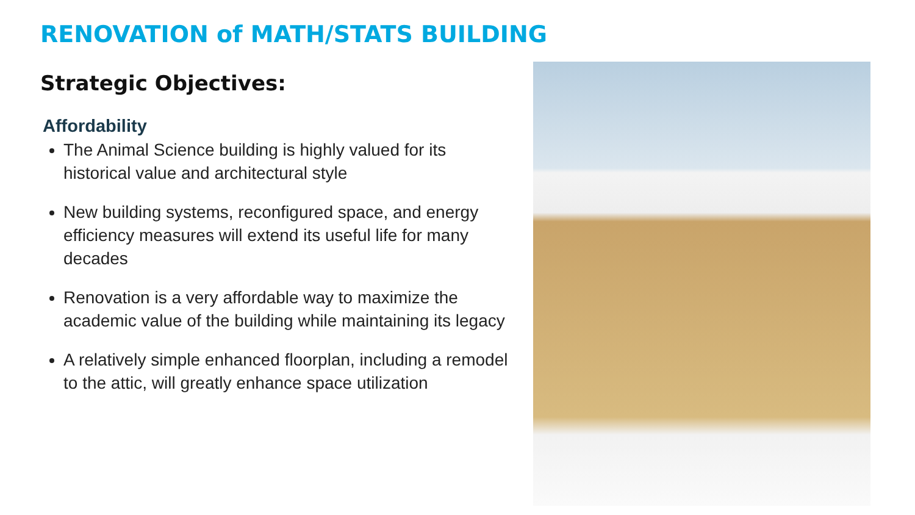RENOVATION of MATH/STATS BUILDING
Strategic Objectives:
Affordability
The Animal Science building is highly valued for its historical value and architectural style
New building systems, reconfigured space, and energy efficiency measures will extend its useful life for many decades
Renovation is a very affordable way to maximize the academic value of the building while maintaining its legacy
A relatively simple enhanced floorplan, including a remodel to the attic, will greatly enhance space utilization